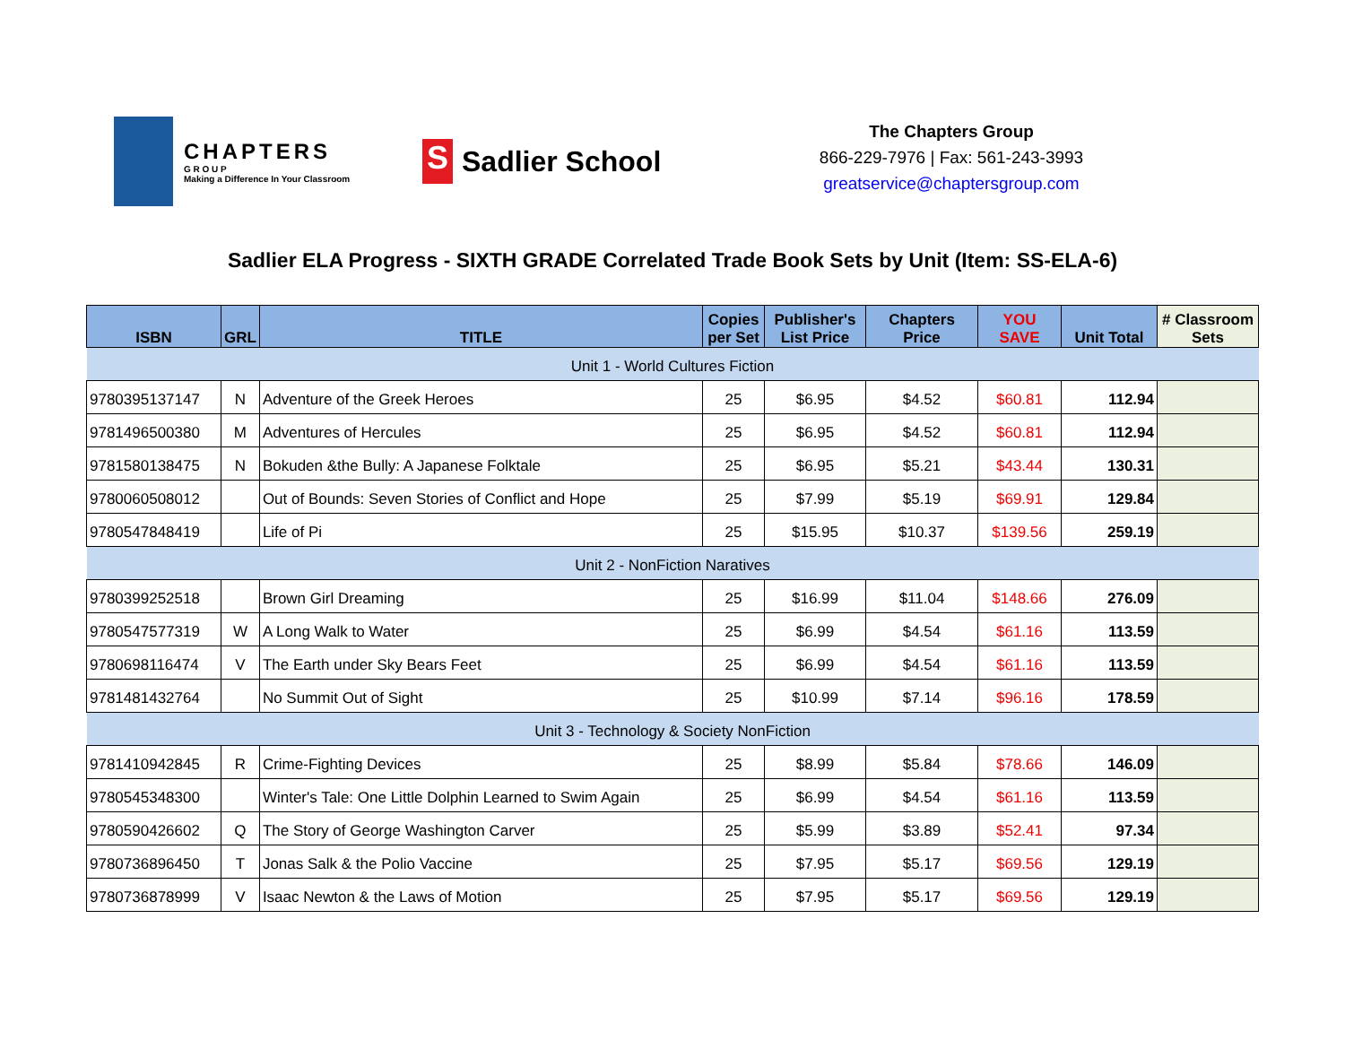CHAPTERS
G R O U P
Making a Difference In Your Classroom
S
Sadlier School
The Chapters Group
866-229-7976 | Fax: 561-243-3993
greatservice@chaptersgroup.com
Sadlier ELA Progress - SIXTH GRADE Correlated Trade Book Sets by Unit (Item: SS-ELA-6)
| ISBN | GRL | TITLE | Copies per Set | Publisher's List Price | Chapters Price | YOU SAVE | Unit Total | # Classroom Sets |
| --- | --- | --- | --- | --- | --- | --- | --- | --- |
| Unit 1 - World Cultures Fiction | | | | | | | | |
| 9780395137147 | N | Adventure of the Greek Heroes | 25 | $6.95 | $4.52 | $60.81 | 112.94 | |
| 9781496500380 | M | Adventures of Hercules | 25 | $6.95 | $4.52 | $60.81 | 112.94 | |
| 9781580138475 | N | Bokuden &the Bully: A Japanese Folktale | 25 | $6.95 | $5.21 | $43.44 | 130.31 | |
| 9780060508012 | | Out of Bounds: Seven Stories of Conflict and Hope | 25 | $7.99 | $5.19 | $69.91 | 129.84 | |
| 9780547848419 | | Life of Pi | 25 | $15.95 | $10.37 | $139.56 | 259.19 | |
| Unit 2 - NonFiction Naratives | | | | | | | | |
| 9780399252518 | | Brown Girl Dreaming | 25 | $16.99 | $11.04 | $148.66 | 276.09 | |
| 9780547577319 | W | A Long Walk to Water | 25 | $6.99 | $4.54 | $61.16 | 113.59 | |
| 9780698116474 | V | The Earth under Sky Bears Feet | 25 | $6.99 | $4.54 | $61.16 | 113.59 | |
| 9781481432764 | | No Summit Out of Sight | 25 | $10.99 | $7.14 | $96.16 | 178.59 | |
| Unit 3 - Technology & Society NonFiction | | | | | | | | |
| 9781410942845 | R | Crime-Fighting Devices | 25 | $8.99 | $5.84 | $78.66 | 146.09 | |
| 9780545348300 | | Winter's Tale: One Little Dolphin Learned to Swim Again | 25 | $6.99 | $4.54 | $61.16 | 113.59 | |
| 9780590426602 | Q | The Story of George Washington Carver | 25 | $5.99 | $3.89 | $52.41 | 97.34 | |
| 9780736896450 | T | Jonas Salk & the Polio Vaccine | 25 | $7.95 | $5.17 | $69.56 | 129.19 | |
| 9780736878999 | V | Isaac Newton & the Laws of Motion | 25 | $7.95 | $5.17 | $69.56 | 129.19 | |